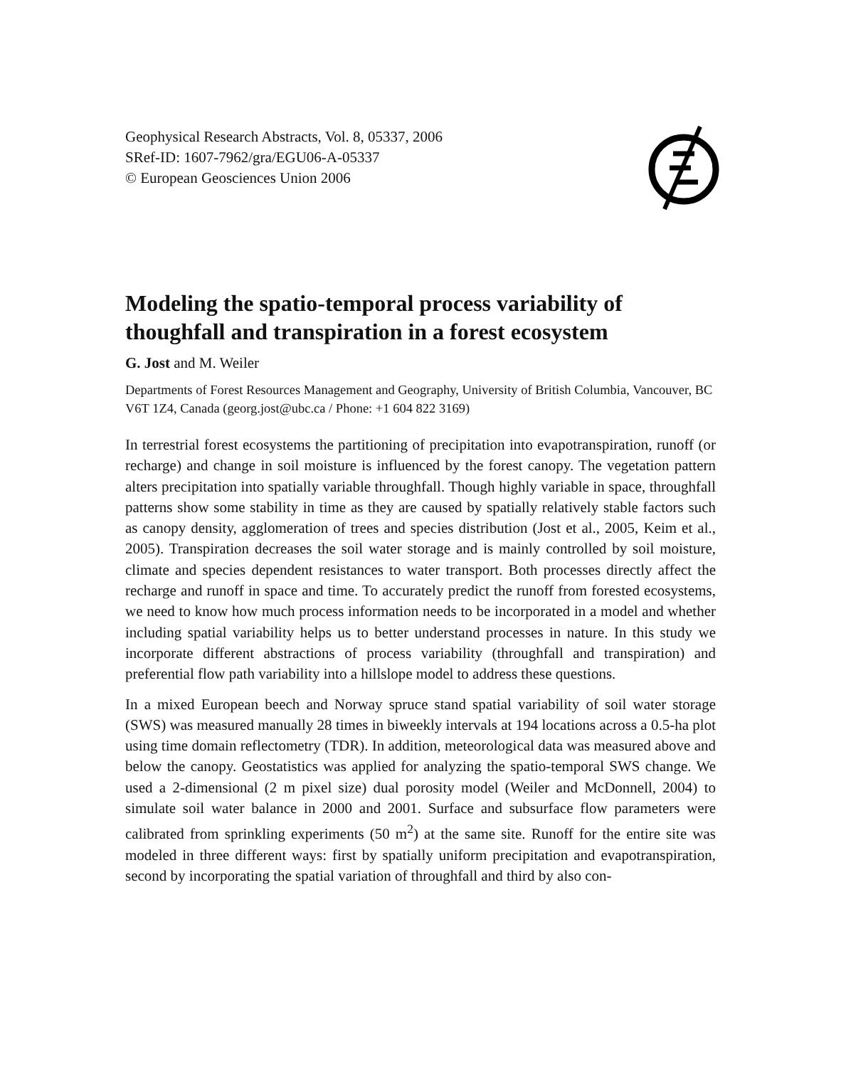Geophysical Research Abstracts, Vol. 8, 05337, 2006
SRef-ID: 1607-7962/gra/EGU06-A-05337
© European Geosciences Union 2006
Modeling the spatio-temporal process variability of thoughfall and transpiration in a forest ecosystem
G. Jost and M. Weiler
Departments of Forest Resources Management and Geography, University of British Columbia, Vancouver, BC V6T 1Z4, Canada (georg.jost@ubc.ca / Phone: +1 604 822 3169)
In terrestrial forest ecosystems the partitioning of precipitation into evapotranspiration, runoff (or recharge) and change in soil moisture is influenced by the forest canopy. The vegetation pattern alters precipitation into spatially variable throughfall. Though highly variable in space, throughfall patterns show some stability in time as they are caused by spatially relatively stable factors such as canopy density, agglomeration of trees and species distribution (Jost et al., 2005, Keim et al., 2005). Transpiration decreases the soil water storage and is mainly controlled by soil moisture, climate and species dependent resistances to water transport. Both processes directly affect the recharge and runoff in space and time. To accurately predict the runoff from forested ecosystems, we need to know how much process information needs to be incorporated in a model and whether including spatial variability helps us to better understand processes in nature. In this study we incorporate different abstractions of process variability (throughfall and transpiration) and preferential flow path variability into a hillslope model to address these questions.
In a mixed European beech and Norway spruce stand spatial variability of soil water storage (SWS) was measured manually 28 times in biweekly intervals at 194 locations across a 0.5-ha plot using time domain reflectometry (TDR). In addition, meteorological data was measured above and below the canopy. Geostatistics was applied for analyzing the spatio-temporal SWS change. We used a 2-dimensional (2 m pixel size) dual porosity model (Weiler and McDonnell, 2004) to simulate soil water balance in 2000 and 2001. Surface and subsurface flow parameters were calibrated from sprinkling experiments (50 m<sup>2</sup>) at the same site. Runoff for the entire site was modeled in three different ways: first by spatially uniform precipitation and evapotranspiration, second by incorporating the spatial variation of throughfall and third by also con-